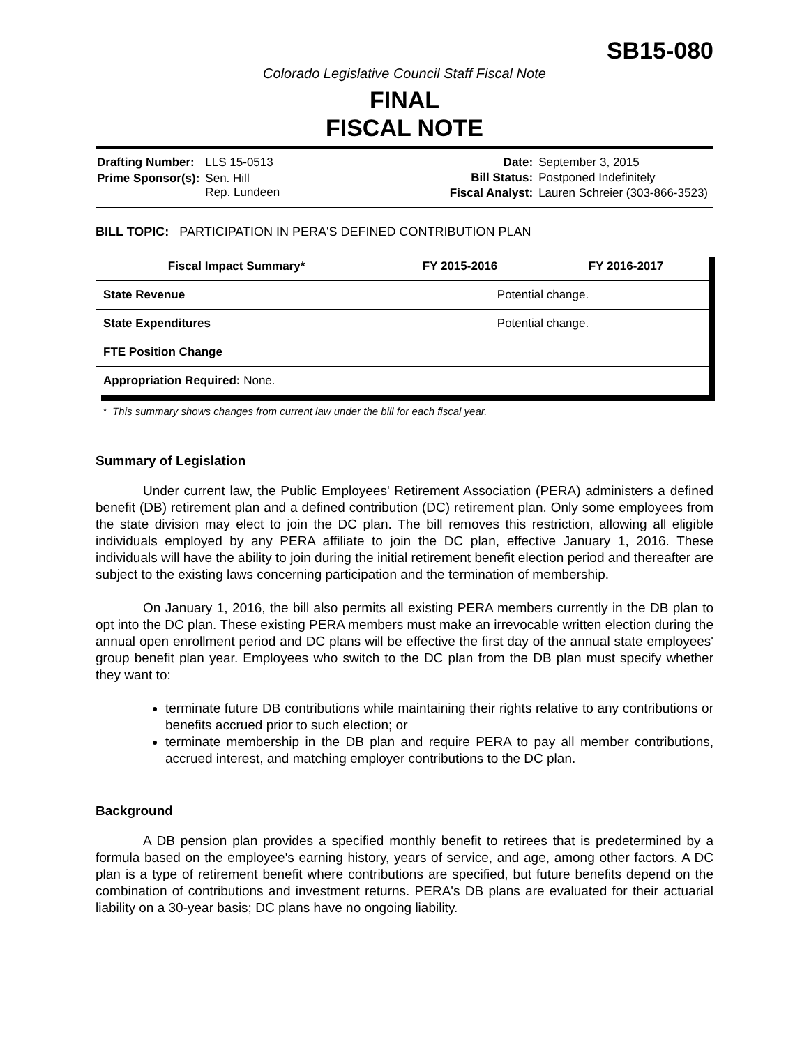SB15-080
Colorado Legislative Council Staff Fiscal Note
FINAL
FISCAL NOTE
| Drafting Number: | LLS 15-0513 |
| Prime Sponsor(s): | Sen. Hill Rep. Lundeen |
| Date: | September 3, 2015 |
| Bill Status: | Postponed Indefinitely |
| Fiscal Analyst: | Lauren Schreier (303-866-3523) |
BILL TOPIC: PARTICIPATION IN PERA'S DEFINED CONTRIBUTION PLAN
| Fiscal Impact Summary* | FY 2015-2016 | FY 2016-2017 |
| --- | --- | --- |
| State Revenue | Potential change. | |
| State Expenditures | Potential change. | |
| FTE Position Change | | |
| Appropriation Required: None. | | |
* This summary shows changes from current law under the bill for each fiscal year.
Summary of Legislation
Under current law, the Public Employees' Retirement Association (PERA) administers a defined benefit (DB) retirement plan and a defined contribution (DC) retirement plan. Only some employees from the state division may elect to join the DC plan. The bill removes this restriction, allowing all eligible individuals employed by any PERA affiliate to join the DC plan, effective January 1, 2016. These individuals will have the ability to join during the initial retirement benefit election period and thereafter are subject to the existing laws concerning participation and the termination of membership.
On January 1, 2016, the bill also permits all existing PERA members currently in the DB plan to opt into the DC plan. These existing PERA members must make an irrevocable written election during the annual open enrollment period and DC plans will be effective the first day of the annual state employees' group benefit plan year. Employees who switch to the DC plan from the DB plan must specify whether they want to:
terminate future DB contributions while maintaining their rights relative to any contributions or benefits accrued prior to such election; or
terminate membership in the DB plan and require PERA to pay all member contributions, accrued interest, and matching employer contributions to the DC plan.
Background
A DB pension plan provides a specified monthly benefit to retirees that is predetermined by a formula based on the employee's earning history, years of service, and age, among other factors. A DC plan is a type of retirement benefit where contributions are specified, but future benefits depend on the combination of contributions and investment returns. PERA's DB plans are evaluated for their actuarial liability on a 30-year basis; DC plans have no ongoing liability.